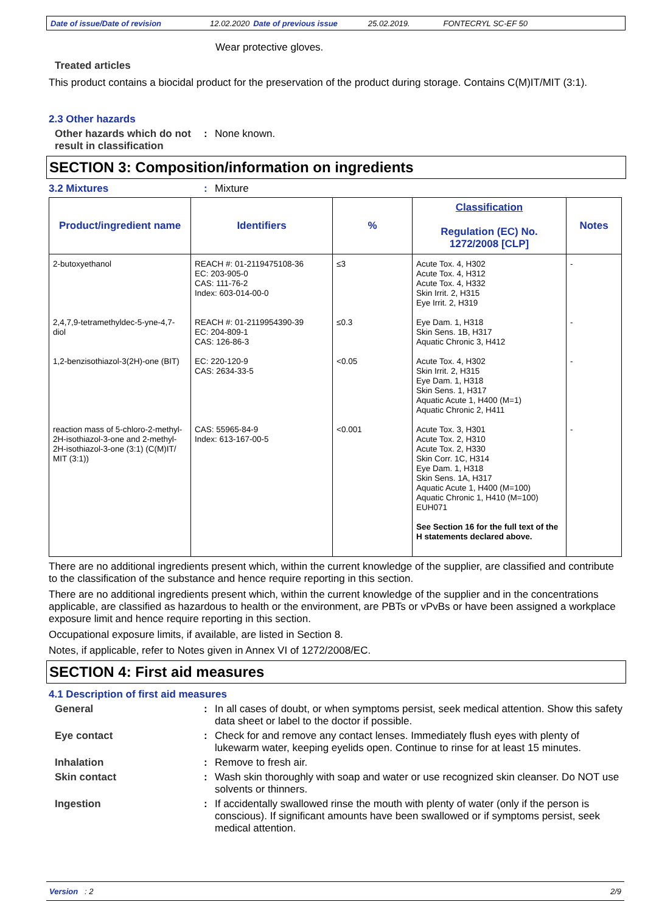Date of issue/Date of revision 12.02.2020 Date of previous issue 25.02.2019. FONTECRYL SC-EF 50
Wear protective gloves.
Treated articles
This product contains a biocidal product for the preservation of the product during storage. Contains C(M)IT/MIT (3:1).
2.3 Other hazards
Other hazards which do not result in classification
: None known.
SECTION 3: Composition/information on ingredients
3.2 Mixtures : Mixture
| Product/ingredient name | Identifiers | % | Classification Regulation (EC) No. 1272/2008 [CLP] | Notes |
| --- | --- | --- | --- | --- |
| 2-butoxyethanol | REACH #: 01-2119475108-36 EC: 203-905-0 CAS: 111-76-2 Index: 603-014-00-0 | ≤3 | Acute Tox. 4, H302 Acute Tox. 4, H312 Acute Tox. 4, H332 Skin Irrit. 2, H315 Eye Irrit. 2, H319 | - |
| 2,4,7,9-tetramethyldec-5-yne-4,7-diol | REACH #: 01-2119954390-39 EC: 204-809-1 CAS: 126-86-3 | ≤0.3 | Eye Dam. 1, H318 Skin Sens. 1B, H317 Aquatic Chronic 3, H412 | - |
| 1,2-benzisothiazol-3(2H)-one (BIT) | EC: 220-120-9 CAS: 2634-33-5 | <0.05 | Acute Tox. 4, H302 Skin Irrit. 2, H315 Eye Dam. 1, H318 Skin Sens. 1, H317 Aquatic Acute 1, H400 (M=1) Aquatic Chronic 2, H411 | - |
| reaction mass of 5-chloro-2-methyl-2H-isothiazol-3-one and 2-methyl-2H-isothiazol-3-one (3:1) (C(M)IT/ MIT (3:1)) | CAS: 55965-84-9 Index: 613-167-00-5 | <0.001 | Acute Tox. 3, H301 Acute Tox. 2, H310 Acute Tox. 2, H330 Skin Corr. 1C, H314 Eye Dam. 1, H318 Skin Sens. 1A, H317 Aquatic Acute 1, H400 (M=100) Aquatic Chronic 1, H410 (M=100) EUH071 See Section 16 for the full text of the H statements declared above. | - |
There are no additional ingredients present which, within the current knowledge of the supplier, are classified and contribute to the classification of the substance and hence require reporting in this section.
There are no additional ingredients present which, within the current knowledge of the supplier and in the concentrations applicable, are classified as hazardous to health or the environment, are PBTs or vPvBs or have been assigned a workplace exposure limit and hence require reporting in this section.
Occupational exposure limits, if available, are listed in Section 8.
Notes, if applicable, refer to Notes given in Annex VI of 1272/2008/EC.
SECTION 4: First aid measures
4.1 Description of first aid measures
General : In all cases of doubt, or when symptoms persist, seek medical attention. Show this safety data sheet or label to the doctor if possible.
Eye contact : Check for and remove any contact lenses. Immediately flush eyes with plenty of lukewarm water, keeping eyelids open. Continue to rinse for at least 15 minutes.
Inhalation : Remove to fresh air.
Skin contact : Wash skin thoroughly with soap and water or use recognized skin cleanser. Do NOT use solvents or thinners.
Ingestion : If accidentally swallowed rinse the mouth with plenty of water (only if the person is conscious). If significant amounts have been swallowed or if symptoms persist, seek medical attention.
Version : 2 2/9